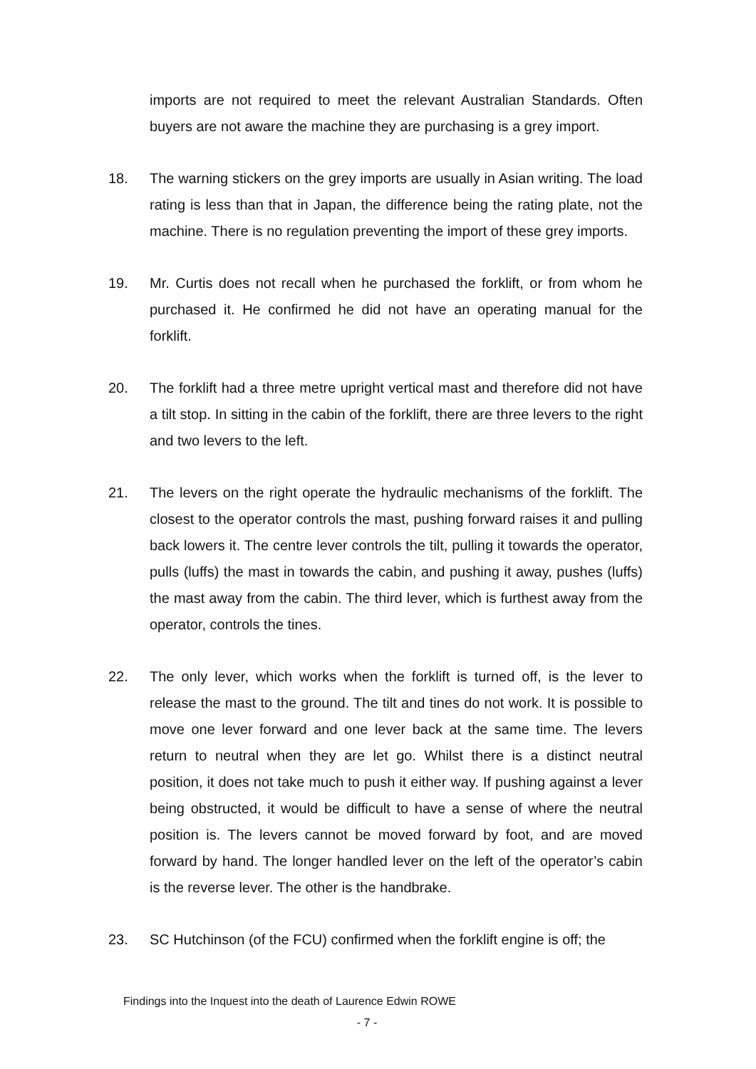imports are not required to meet the relevant Australian Standards. Often buyers are not aware the machine they are purchasing is a grey import.
18. The warning stickers on the grey imports are usually in Asian writing. The load rating is less than that in Japan, the difference being the rating plate, not the machine. There is no regulation preventing the import of these grey imports.
19. Mr. Curtis does not recall when he purchased the forklift, or from whom he purchased it. He confirmed he did not have an operating manual for the forklift.
20. The forklift had a three metre upright vertical mast and therefore did not have a tilt stop. In sitting in the cabin of the forklift, there are three levers to the right and two levers to the left.
21. The levers on the right operate the hydraulic mechanisms of the forklift. The closest to the operator controls the mast, pushing forward raises it and pulling back lowers it. The centre lever controls the tilt, pulling it towards the operator, pulls (luffs) the mast in towards the cabin, and pushing it away, pushes (luffs) the mast away from the cabin. The third lever, which is furthest away from the operator, controls the tines.
22. The only lever, which works when the forklift is turned off, is the lever to release the mast to the ground. The tilt and tines do not work. It is possible to move one lever forward and one lever back at the same time. The levers return to neutral when they are let go. Whilst there is a distinct neutral position, it does not take much to push it either way. If pushing against a lever being obstructed, it would be difficult to have a sense of where the neutral position is. The levers cannot be moved forward by foot, and are moved forward by hand. The longer handled lever on the left of the operator’s cabin is the reverse lever. The other is the handbrake.
23. SC Hutchinson (of the FCU) confirmed when the forklift engine is off; the
Findings into the Inquest into the death of Laurence Edwin ROWE
- 7 -